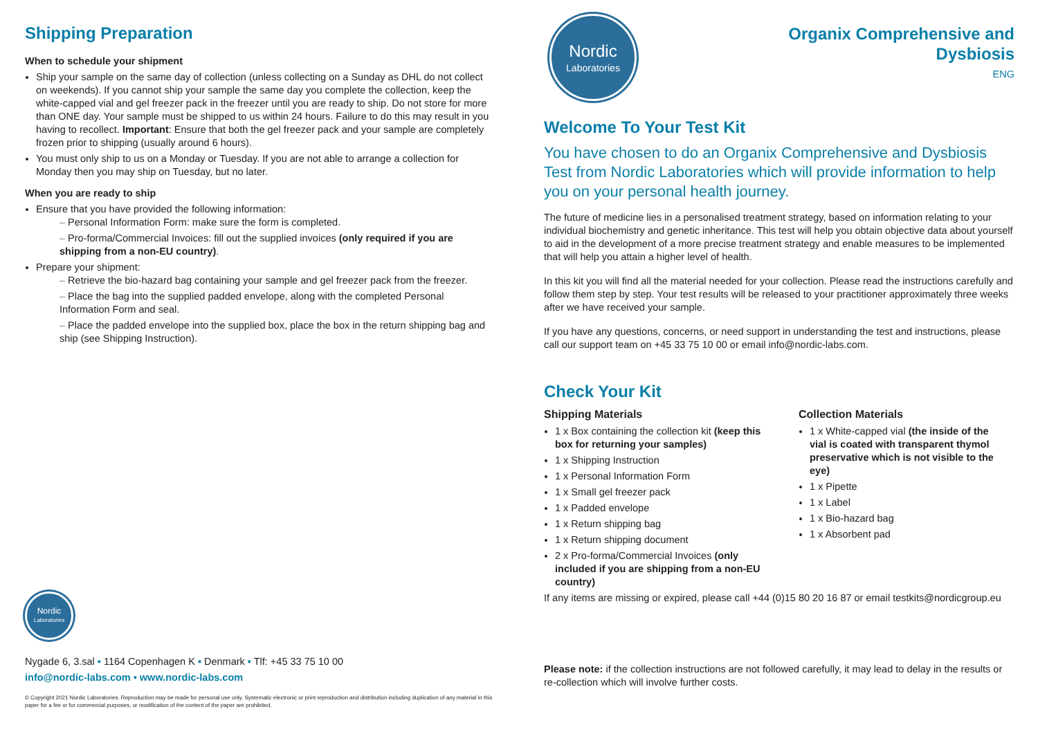Shipping Preparation
When to schedule your shipment
Ship your sample on the same day of collection (unless collecting on a Sunday as DHL do not collect on weekends). If you cannot ship your sample the same day you complete the collection, keep the white-capped vial and gel freezer pack in the freezer until you are ready to ship. Do not store for more than ONE day. Your sample must be shipped to us within 24 hours. Failure to do this may result in you having to recollect. Important: Ensure that both the gel freezer pack and your sample are completely frozen prior to shipping (usually around 6 hours).
You must only ship to us on a Monday or Tuesday. If you are not able to arrange a collection for Monday then you may ship on Tuesday, but no later.
When you are ready to ship
Ensure that you have provided the following information:
Personal Information Form: make sure the form is completed.
Pro-forma/Commercial Invoices: fill out the supplied invoices (only required if you are shipping from a non-EU country).
Prepare your shipment:
Retrieve the bio-hazard bag containing your sample and gel freezer pack from the freezer.
Place the bag into the supplied padded envelope, along with the completed Personal Information Form and seal.
Place the padded envelope into the supplied box, place the box in the return shipping bag and ship (see Shipping Instruction).
Nordic
Laboratories
Nygade 6, 3.sal • 1164 Copenhagen K • Denmark • Tlf: +45 33 75 10 00
info@nordic-labs.com • www.nordic-labs.com
© Copyright 2021 Nordic Laboratories. Reproduction may be made for personal use only. Systematic electronic or print reproduction and distribution including duplication of any material in this paper for a fee or for commercial purposes, or modification of the content of the paper are prohibited.
Nordic
Laboratories
Organix Comprehensive and
Dysbiosis
ENG
Welcome To Your Test Kit
You have chosen to do an Organix Comprehensive and Dysbiosis Test from Nordic Laboratories which will provide information to help you on your personal health journey.
The future of medicine lies in a personalised treatment strategy, based on information relating to your individual biochemistry and genetic inheritance. This test will help you obtain objective data about yourself to aid in the development of a more precise treatment strategy and enable measures to be implemented that will help you attain a higher level of health.
In this kit you will find all the material needed for your collection. Please read the instructions carefully and follow them step by step. Your test results will be released to your practitioner approximately three weeks after we have received your sample.
If you have any questions, concerns, or need support in understanding the test and instructions, please call our support team on +45 33 75 10 00 or email info@nordic-labs.com.
Check Your Kit
Shipping Materials
1 x Box containing the collection kit (keep this box for returning your samples)
1 x Shipping Instruction
1 x Personal Information Form
1 x Small gel freezer pack
1 x Padded envelope
1 x Return shipping bag
1 x Return shipping document
2 x Pro-forma/Commercial Invoices (only included if you are shipping from a non-EU country)
Collection Materials
1 x White-capped vial (the inside of the vial is coated with transparent thymol preservative which is not visible to the eye)
1 x Pipette
1 x Label
1 x Bio-hazard bag
1 x Absorbent pad
If any items are missing or expired, please call +44 (0)15 80 20 16 87 or email testkits@nordicgroup.eu
Please note: if the collection instructions are not followed carefully, it may lead to delay in the results or re-collection which will involve further costs.